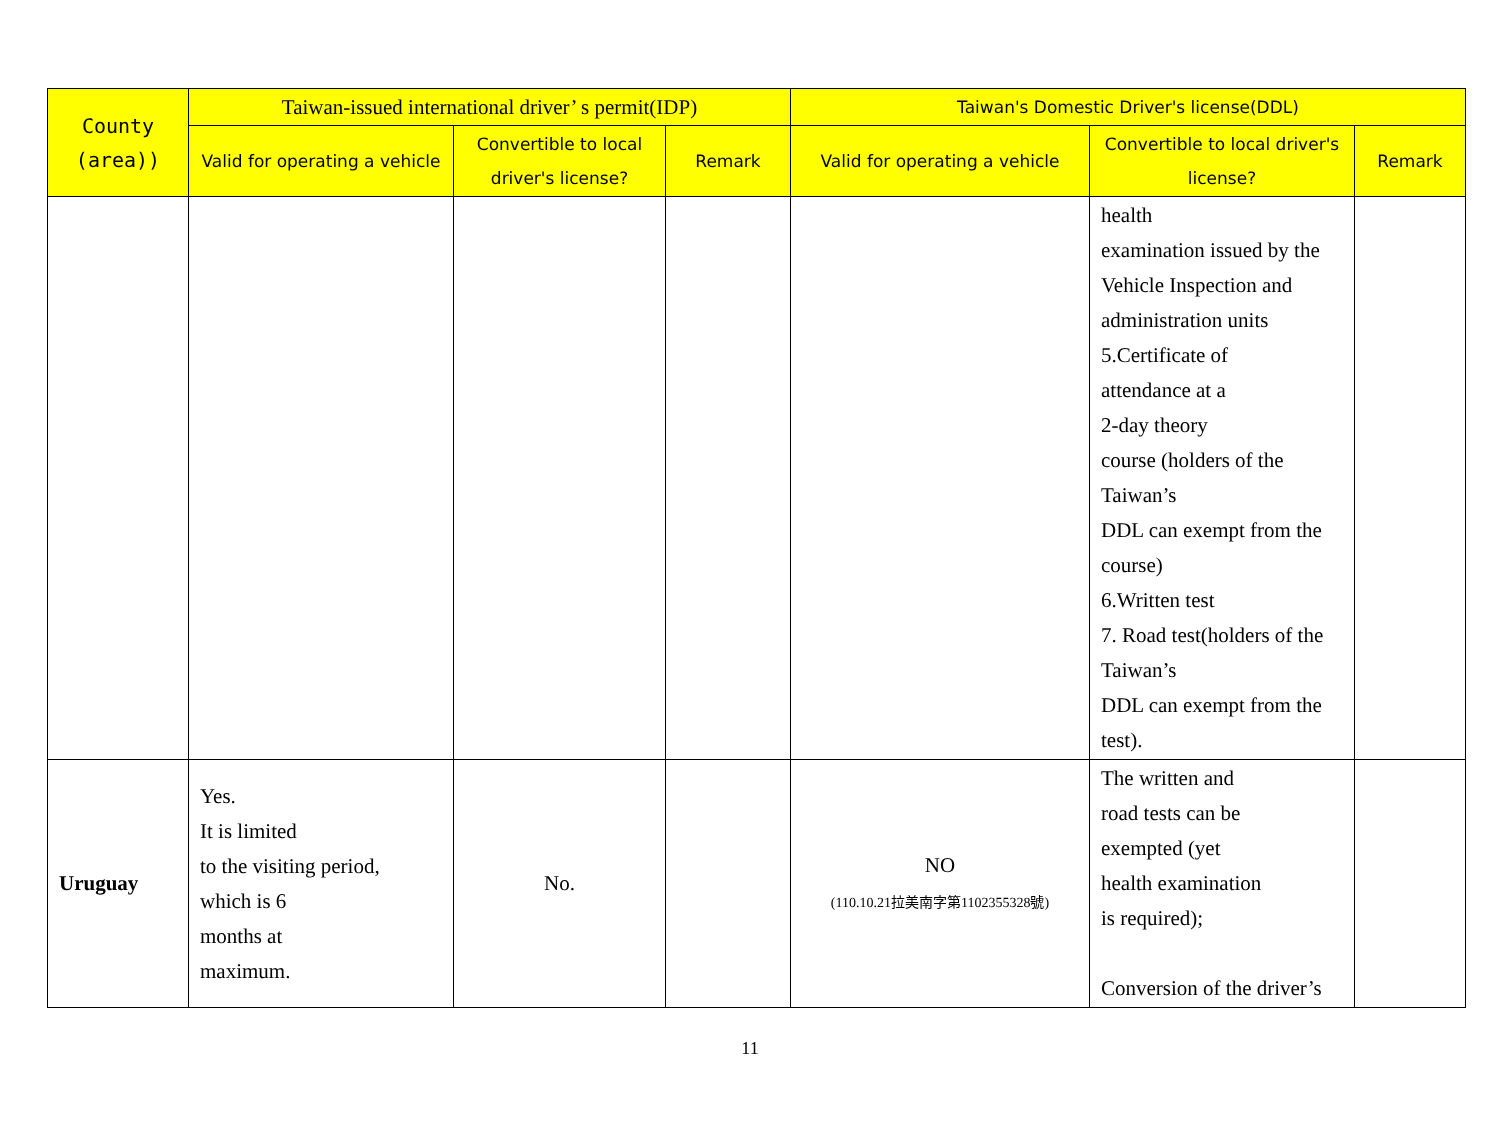| County (area)) | Taiwan-issued international driver’ s permit(IDP) | | | Taiwan's Domestic Driver's license(DDL) | | |
| --- | --- | --- | --- | --- | --- | --- |
| | Valid for operating a vehicle | Convertible to local driver's license? | Remark | Valid for operating a vehicle | Convertible to local driver's license? | Remark |
| | | | | | health examination issued by the Vehicle Inspection and administration units 5.Certificate of attendance at a 2-day theory course (holders of the Taiwan’s DDL can exempt from the course) 6.Written test 7. Road test(holders of the Taiwan’s DDL can exempt from the test). | |
| Uruguay | Yes. It is limited to the visiting period, which is 6 months at maximum. | No. | | NO (110.10.21拉美南字第1102355328號) | The written and road tests can be exempted (yet health examination is required); Conversion of the driver’s | |
11